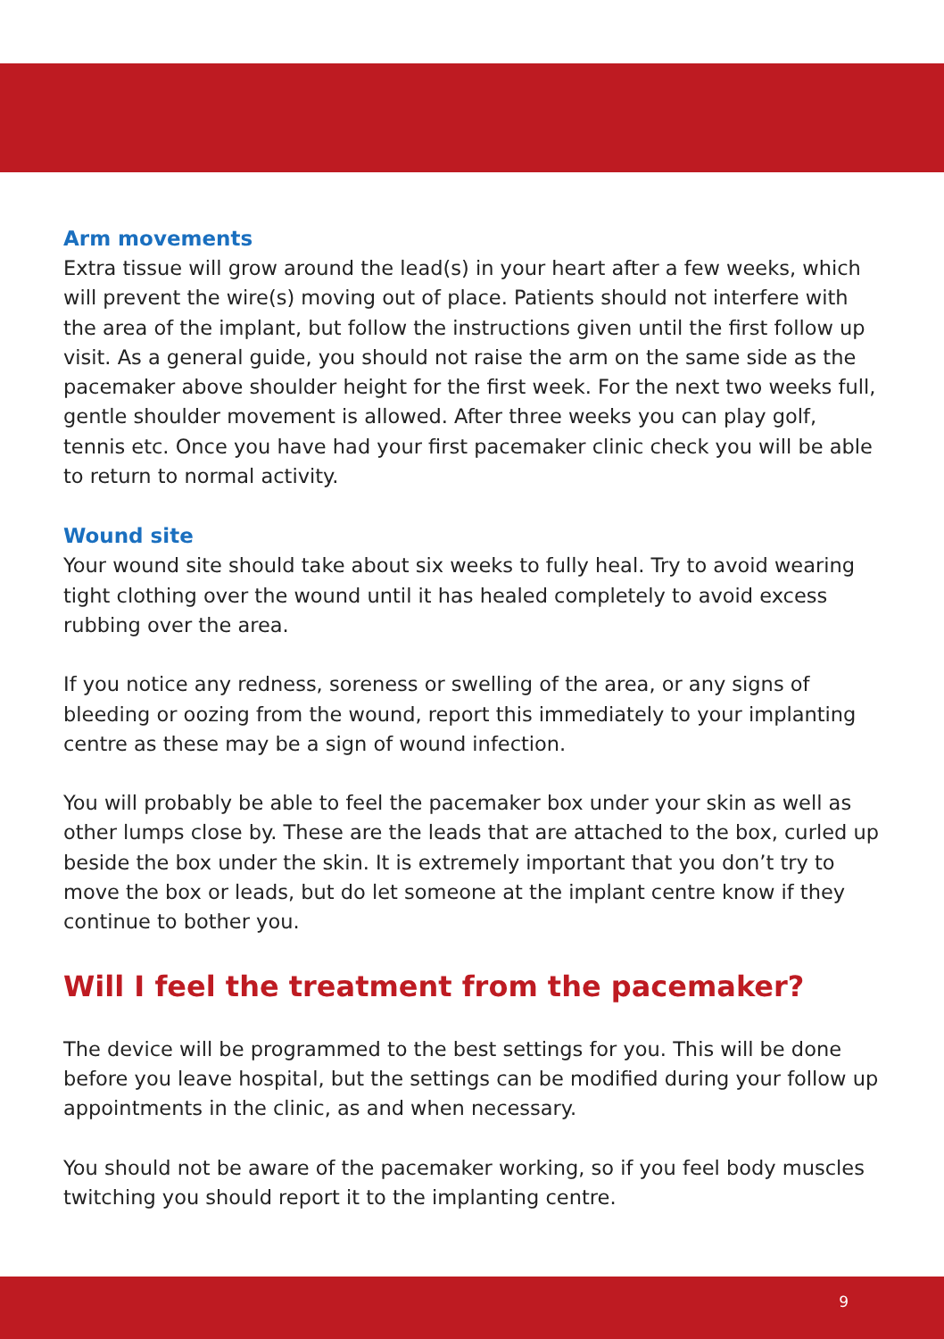Arm movements
Extra tissue will grow around the lead(s) in your heart after a few weeks, which will prevent the wire(s) moving out of place. Patients should not interfere with the area of the implant, but follow the instructions given until the first follow up visit. As a general guide, you should not raise the arm on the same side as the pacemaker above shoulder height for the first week. For the next two weeks full, gentle shoulder movement is allowed. After three weeks you can play golf, tennis etc. Once you have had your first pacemaker clinic check you will be able to return to normal activity.
Wound site
Your wound site should take about six weeks to fully heal. Try to avoid wearing tight clothing over the wound until it has healed completely to avoid excess rubbing over the area.
If you notice any redness, soreness or swelling of the area, or any signs of bleeding or oozing from the wound, report this immediately to your implanting centre as these may be a sign of wound infection.
You will probably be able to feel the pacemaker box under your skin as well as other lumps close by. These are the leads that are attached to the box, curled up beside the box under the skin. It is extremely important that you don’t try to move the box or leads, but do let someone at the implant centre know if they continue to bother you.
Will I feel the treatment from the pacemaker?
The device will be programmed to the best settings for you. This will be done before you leave hospital, but the settings can be modified during your follow up appointments in the clinic, as and when necessary.
You should not be aware of the pacemaker working, so if you feel body muscles twitching you should report it to the implanting centre.
9